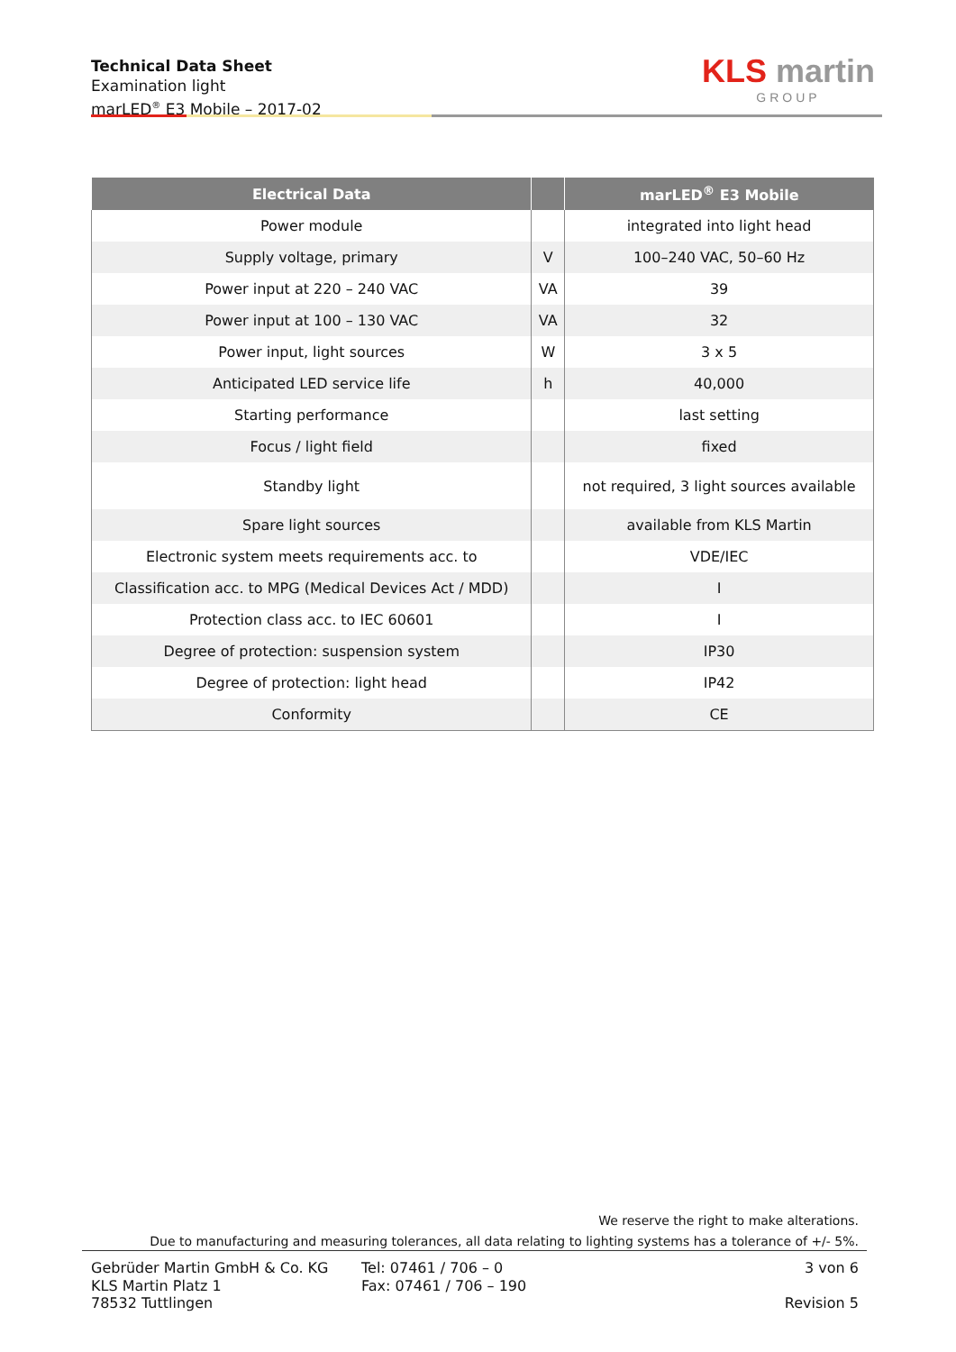Technical Data Sheet
Examination light
marLED<sup>®</sup> E3 Mobile – 2017-02
KLS martin
GROUP
| Electrical Data | | marLED<sup>®</sup> E3 Mobile |
| --- | --- | --- |
| Power module | | integrated into light head |
| Supply voltage, primary | V | 100–240 VAC, 50–60 Hz |
| Power input at 220 – 240 VAC | VA | 39 |
| Power input at 100 – 130 VAC | VA | 32 |
| Power input, light sources | W | 3 x 5 |
| Anticipated LED service life | h | 40,000 |
| Starting performance | | last setting |
| Focus / light field | | fixed |
| Standby light | | not required, 3 light sources available |
| Spare light sources | | available from KLS Martin |
| Electronic system meets requirements acc. to | | VDE/IEC |
| Classification acc. to MPG (Medical Devices Act / MDD) | | I |
| Protection class acc. to IEC 60601 | | I |
| Degree of protection: suspension system | | IP30 |
| Degree of protection: light head | | IP42 |
| Conformity | | CE |
We reserve the right to make alterations.
Due to manufacturing and measuring tolerances, all data relating to lighting systems has a tolerance of +/- 5%.
Gebrüder Martin GmbH & Co. KG
KLS Martin Platz 1
78532 Tuttlingen
Tel: 07461 / 706 – 0
Fax: 07461 / 706 – 190
3 von 6
Revision 5